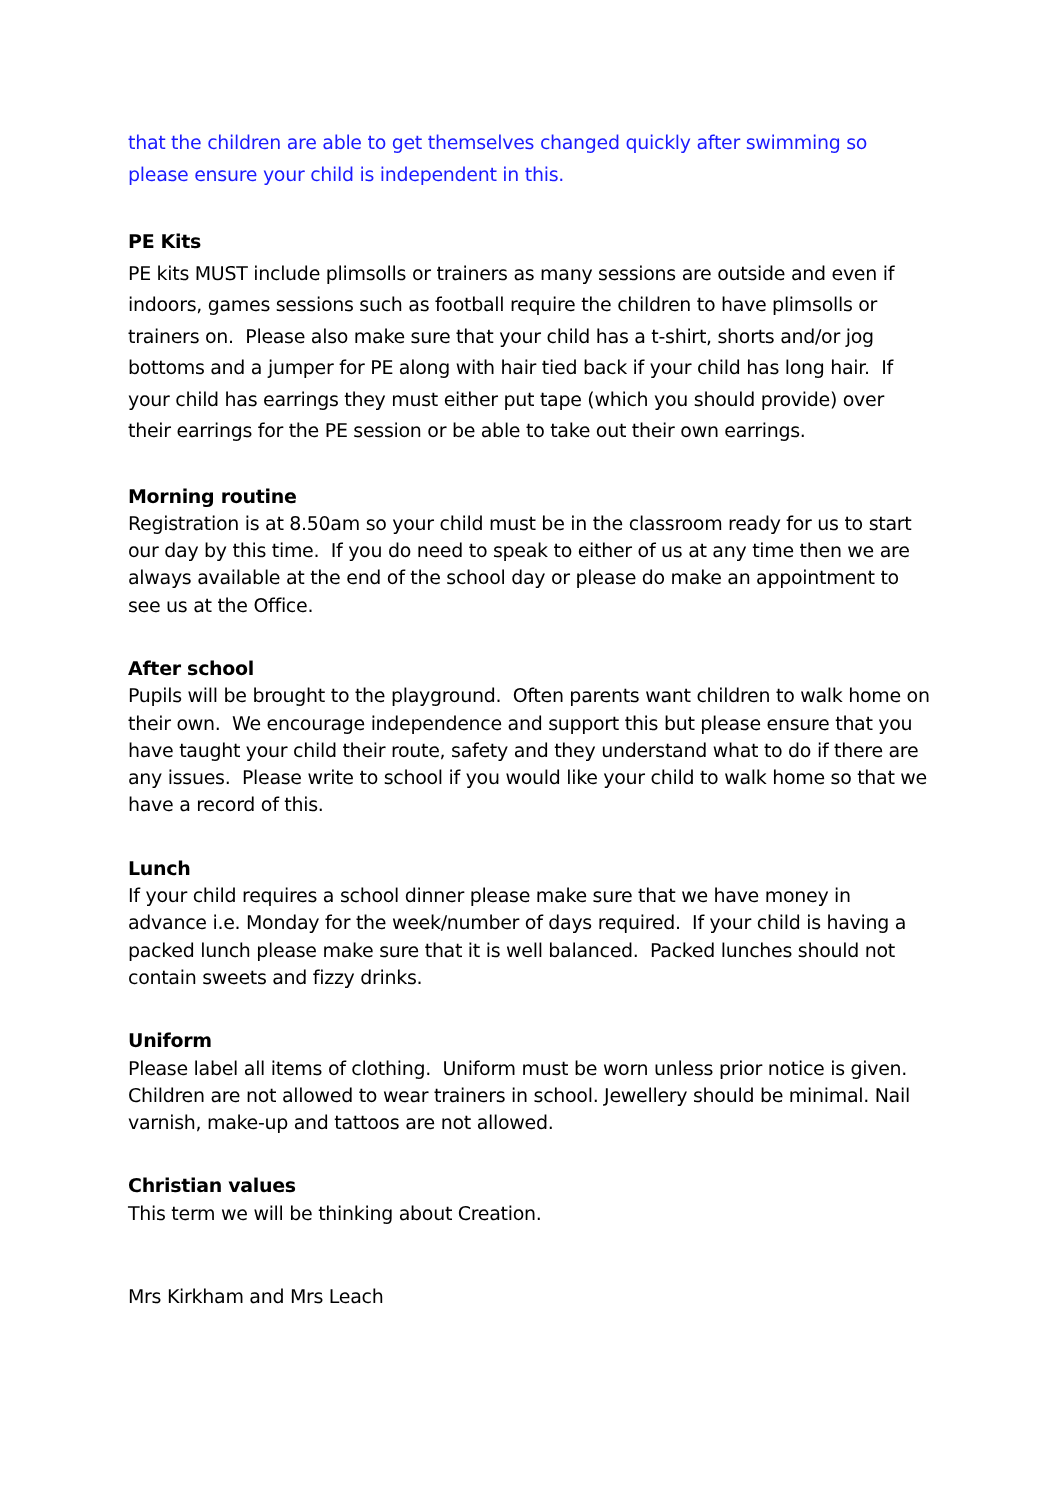that the children are able to get themselves changed quickly after swimming so please ensure your child is independent in this.
PE Kits
PE kits MUST include plimsolls or trainers as many sessions are outside and even if indoors, games sessions such as football require the children to have plimsolls or trainers on. Please also make sure that your child has a t-shirt, shorts and/or jog bottoms and a jumper for PE along with hair tied back if your child has long hair. If your child has earrings they must either put tape (which you should provide) over their earrings for the PE session or be able to take out their own earrings.
Morning routine
Registration is at 8.50am so your child must be in the classroom ready for us to start our day by this time. If you do need to speak to either of us at any time then we are always available at the end of the school day or please do make an appointment to see us at the Office.
After school
Pupils will be brought to the playground. Often parents want children to walk home on their own. We encourage independence and support this but please ensure that you have taught your child their route, safety and they understand what to do if there are any issues. Please write to school if you would like your child to walk home so that we have a record of this.
Lunch
If your child requires a school dinner please make sure that we have money in advance i.e. Monday for the week/number of days required. If your child is having a packed lunch please make sure that it is well balanced. Packed lunches should not contain sweets and fizzy drinks.
Uniform
Please label all items of clothing. Uniform must be worn unless prior notice is given. Children are not allowed to wear trainers in school. Jewellery should be minimal. Nail varnish, make-up and tattoos are not allowed.
Christian values
This term we will be thinking about Creation.
Mrs Kirkham and Mrs Leach